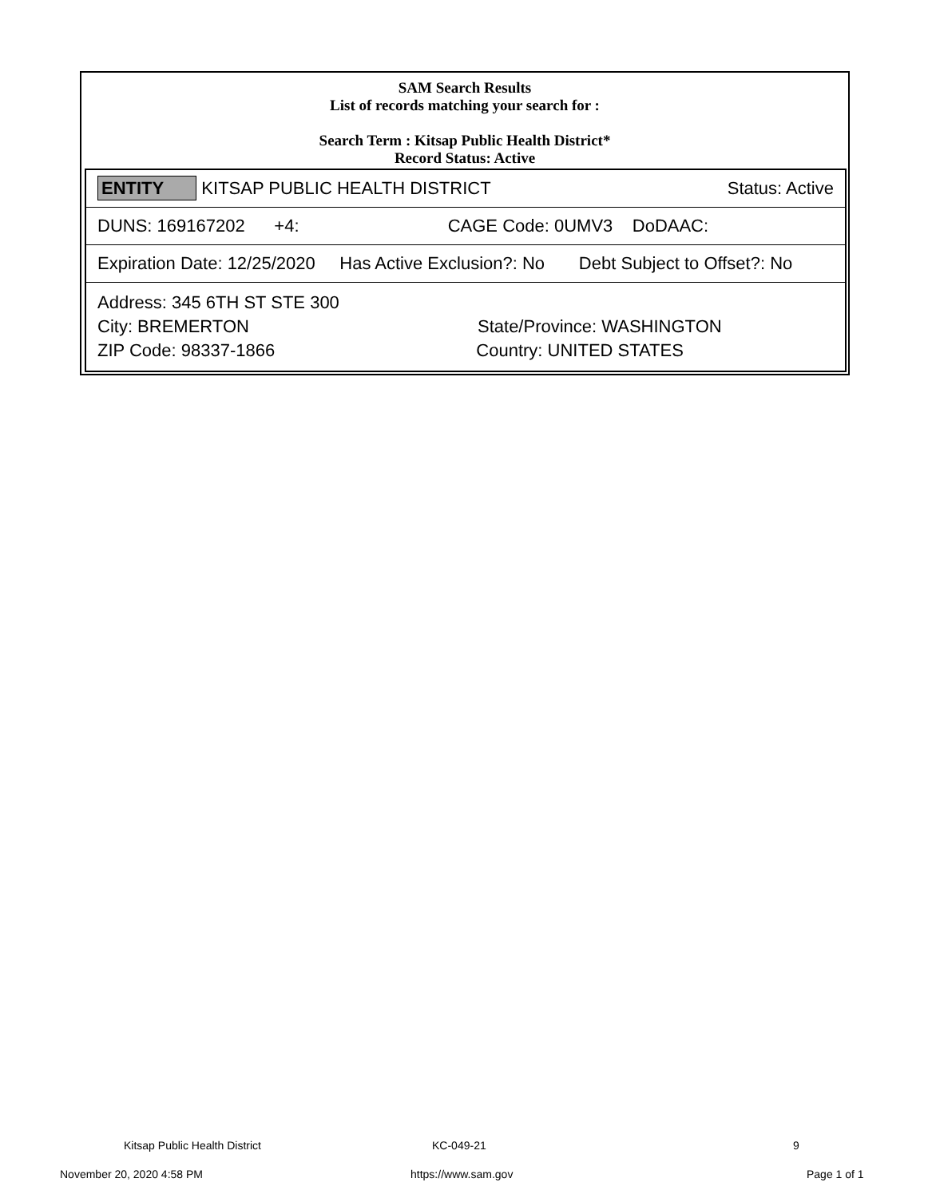SAM Search Results
List of records matching your search for :
Search Term : Kitsap Public Health District*
Record Status: Active
| ENTITY KITSAP PUBLIC HEALTH DISTRICT Status: Active |
| DUNS: 169167202 +4: CAGE Code: 0UMV3 DoDAAC: |
| Expiration Date: 12/25/2020 Has Active Exclusion?: No Debt Subject to Offset?: No |
| Address: 345 6TH ST STE 300 City: BREMERTON State/Province: WASHINGTON ZIP Code: 98337-1866 Country: UNITED STATES |
Kitsap Public Health District KC-049-21 9
November 20, 2020 4:58 PM https://www.sam.gov Page 1 of 1